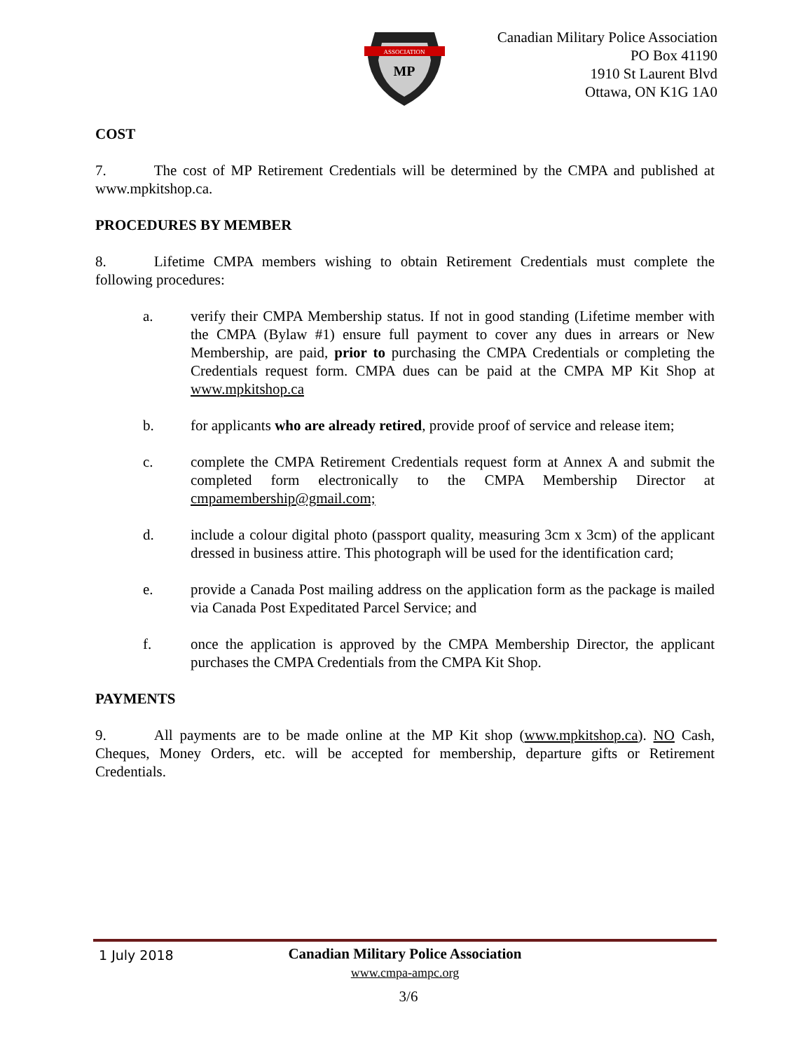ASSOCIATION
MP
Canadian Military Police Association
PO Box 41190
1910 St Laurent Blvd
Ottawa, ON K1G 1A0
COST
7. The cost of MP Retirement Credentials will be determined by the CMPA and published at www.mpkitshop.ca.
PROCEDURES BY MEMBER
8. Lifetime CMPA members wishing to obtain Retirement Credentials must complete the following procedures:
a. verify their CMPA Membership status. If not in good standing (Lifetime member with the CMPA (Bylaw #1) ensure full payment to cover any dues in arrears or New Membership, are paid, prior to purchasing the CMPA Credentials or completing the Credentials request form. CMPA dues can be paid at the CMPA MP Kit Shop at www.mpkitshop.ca
b. for applicants who are already retired, provide proof of service and release item;
c. complete the CMPA Retirement Credentials request form at Annex A and submit the completed form electronically to the CMPA Membership Director at cmpamembership@gmail.com;
d. include a colour digital photo (passport quality, measuring 3cm x 3cm) of the applicant dressed in business attire. This photograph will be used for the identification card;
e. provide a Canada Post mailing address on the application form as the package is mailed via Canada Post Expeditated Parcel Service; and
f. once the application is approved by the CMPA Membership Director, the applicant purchases the CMPA Credentials from the CMPA Kit Shop.
PAYMENTS
9. All payments are to be made online at the MP Kit shop (www.mpkitshop.ca). NO Cash, Cheques, Money Orders, etc. will be accepted for membership, departure gifts or Retirement Credentials.
1 July 2018
Canadian Military Police Association
www.cmpa-ampc.org
3/6